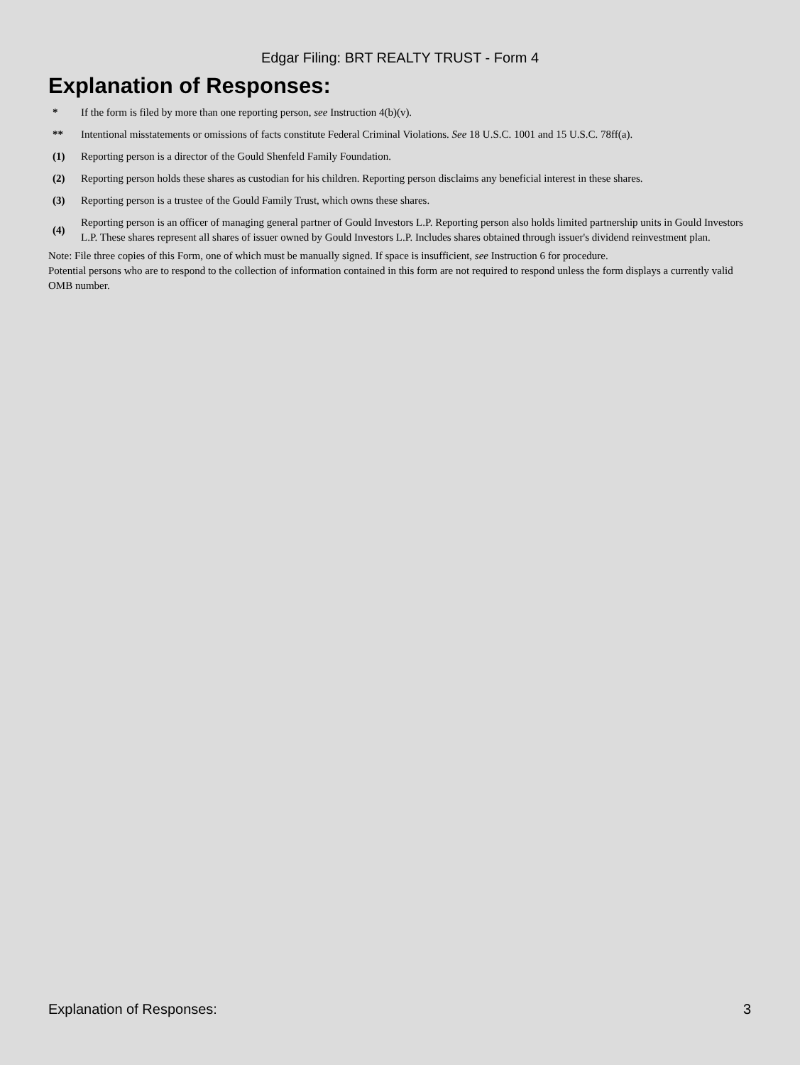Edgar Filing: BRT REALTY TRUST - Form 4
Explanation of Responses:
| * | If the form is filed by more than one reporting person, see Instruction 4(b)(v). |
| ** | Intentional misstatements or omissions of facts constitute Federal Criminal Violations. See 18 U.S.C. 1001 and 15 U.S.C. 78ff(a). |
| (1) | Reporting person is a director of the Gould Shenfeld Family Foundation. |
| (2) | Reporting person holds these shares as custodian for his children. Reporting person disclaims any beneficial interest in these shares. |
| (3) | Reporting person is a trustee of the Gould Family Trust, which owns these shares. |
| (4) | Reporting person is an officer of managing general partner of Gould Investors L.P. Reporting person also holds limited partnership units in Gould Investors L.P. These shares represent all shares of issuer owned by Gould Investors L.P. Includes shares obtained through issuer's dividend reinvestment plan. |
Note: File three copies of this Form, one of which must be manually signed. If space is insufficient, see Instruction 6 for procedure.
Potential persons who are to respond to the collection of information contained in this form are not required to respond unless the form displays a currently valid OMB number.
Explanation of Responses: 3